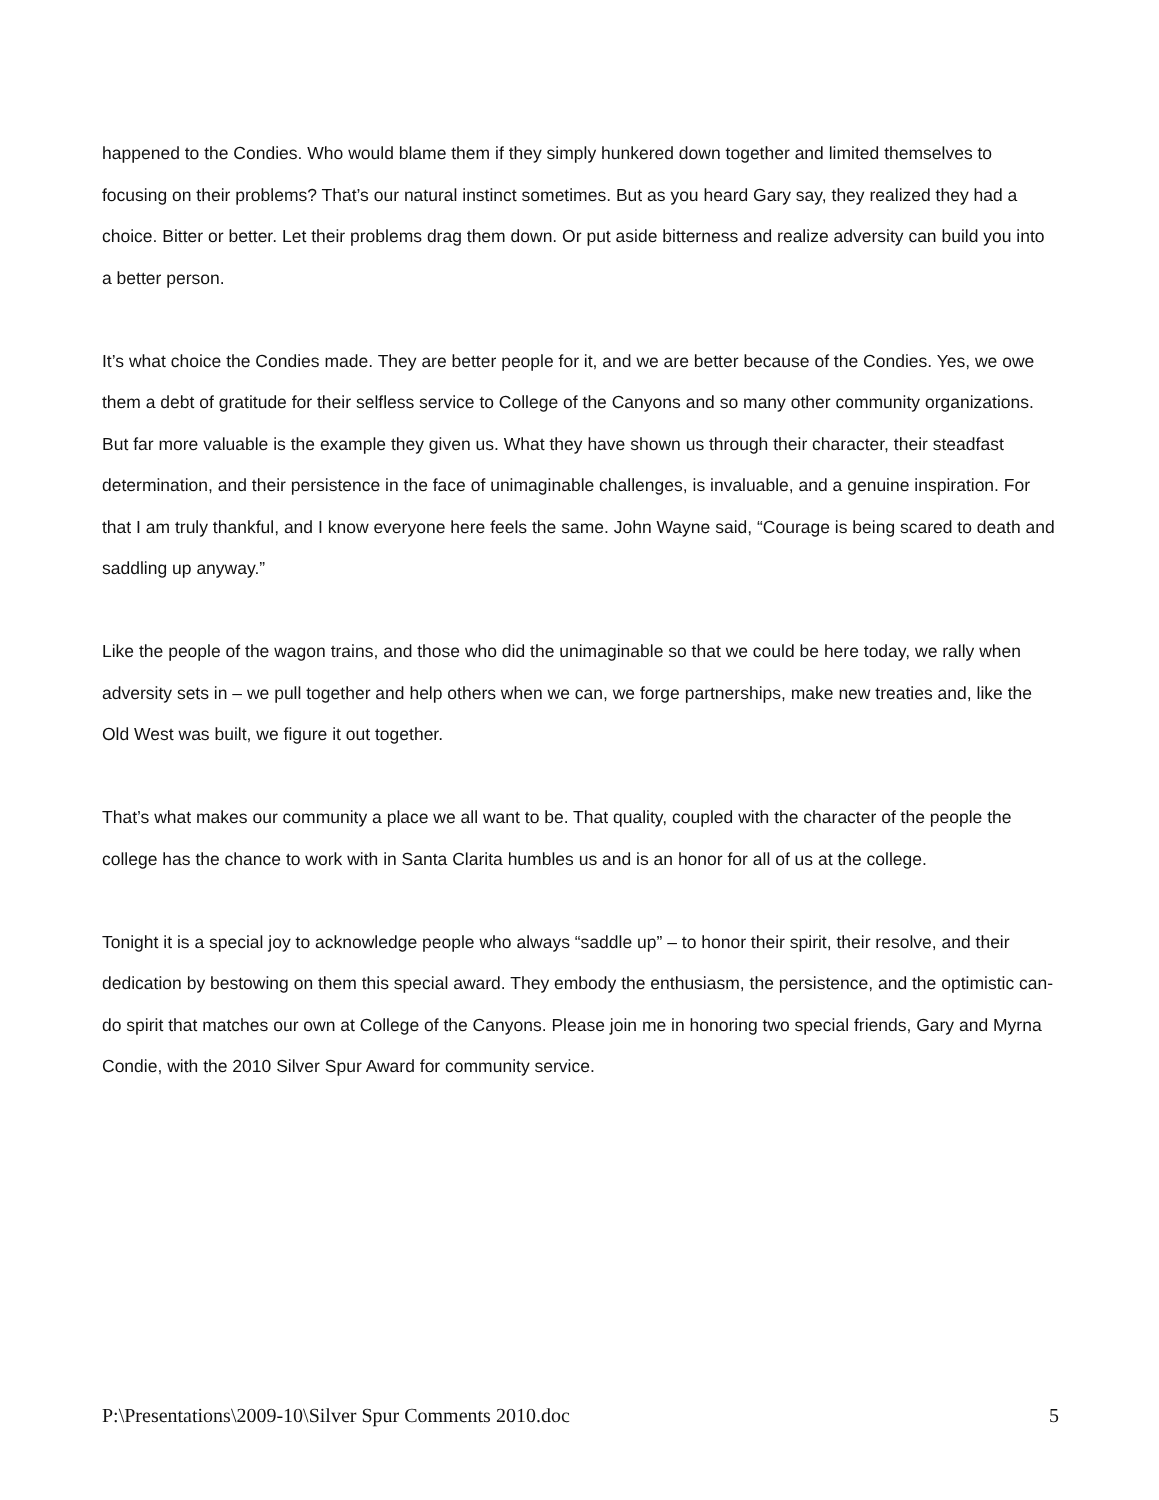happened to the Condies. Who would blame them if they simply hunkered down together and limited themselves to focusing on their problems? That’s our natural instinct sometimes. But as you heard Gary say, they realized they had a choice. Bitter or better. Let their problems drag them down. Or put aside bitterness and realize adversity can build you into a better person.
It’s what choice the Condies made. They are better people for it, and we are better because of the Condies. Yes, we owe them a debt of gratitude for their selfless service to College of the Canyons and so many other community organizations. But far more valuable is the example they given us. What they have shown us through their character, their steadfast determination, and their persistence in the face of unimaginable challenges, is invaluable, and a genuine inspiration. For that I am truly thankful, and I know everyone here feels the same. John Wayne said, “Courage is being scared to death and saddling up anyway.”
Like the people of the wagon trains, and those who did the unimaginable so that we could be here today, we rally when adversity sets in – we pull together and help others when we can, we forge partnerships, make new treaties and, like the Old West was built, we figure it out together.
That’s what makes our community a place we all want to be. That quality, coupled with the character of the people the college has the chance to work with in Santa Clarita humbles us and is an honor for all of us at the college.
Tonight it is a special joy to acknowledge people who always “saddle up” – to honor their spirit, their resolve, and their dedication by bestowing on them this special award. They embody the enthusiasm, the persistence, and the optimistic can-do spirit that matches our own at College of the Canyons. Please join me in honoring two special friends, Gary and Myrna Condie, with the 2010 Silver Spur Award for community service.
P:\Presentations\2009-10\Silver Spur Comments 2010.doc 5